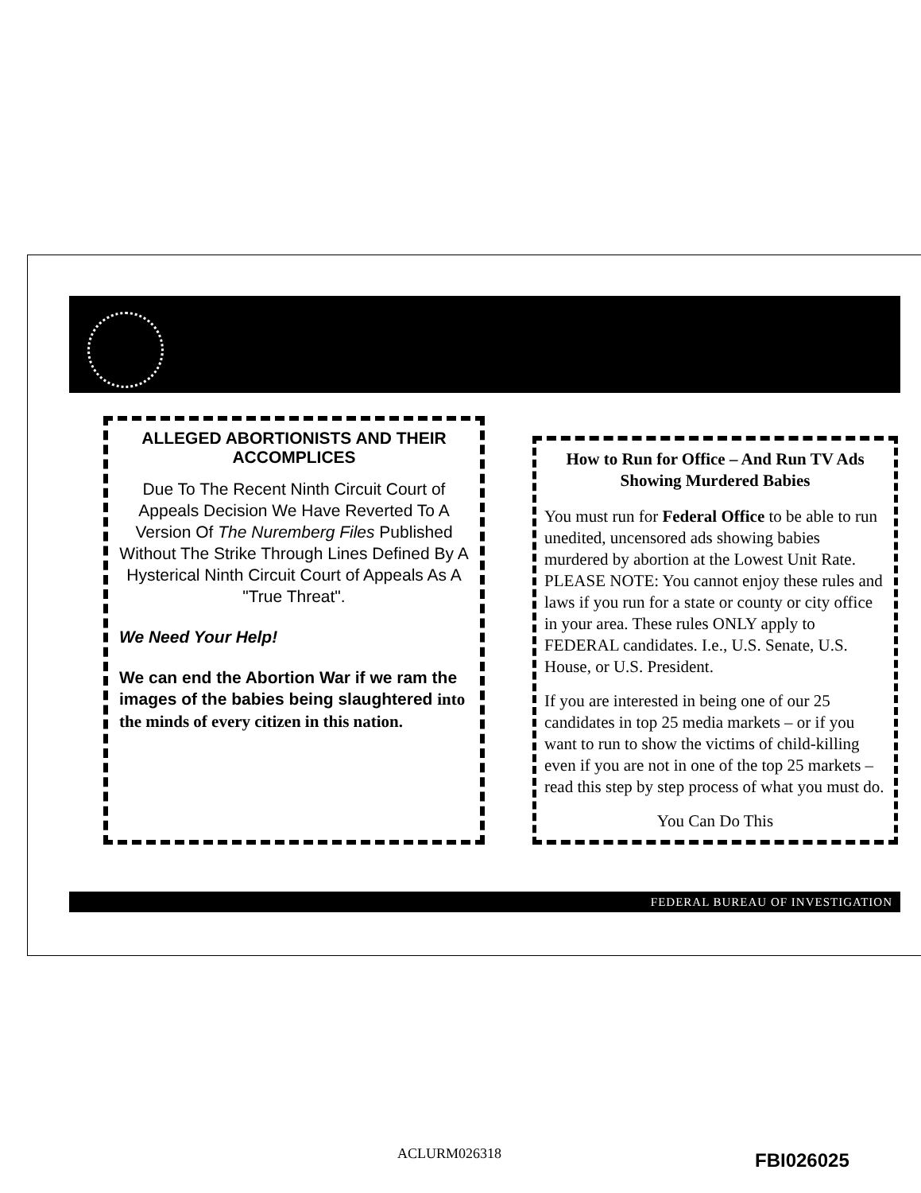ALLEGED ABORTIONISTS AND THEIR ACCOMPLICES
Due To The Recent Ninth Circuit Court of Appeals Decision We Have Reverted To A Version Of The Nuremberg Files Published Without The Strike Through Lines Defined By A Hysterical Ninth Circuit Court of Appeals As A "True Threat".
We Need Your Help!
We can end the Abortion War if we ram the images of the babies being slaughtered into the minds of every citizen in this nation.
How to Run for Office – And Run TV Ads Showing Murdered Babies
You must run for Federal Office to be able to run unedited, uncensored ads showing babies murdered by abortion at the Lowest Unit Rate. PLEASE NOTE: You cannot enjoy these rules and laws if you run for a state or county or city office in your area. These rules ONLY apply to FEDERAL candidates. I.e., U.S. Senate, U.S. House, or U.S. President.
If you are interested in being one of our 25 candidates in top 25 media markets – or if you want to run to show the victims of child-killing even if you are not in one of the top 25 markets – read this step by step process of what you must do.
You Can Do This
FEDERAL BUREAU OF INVESTIGATION
ACLURM026318 FBI026025